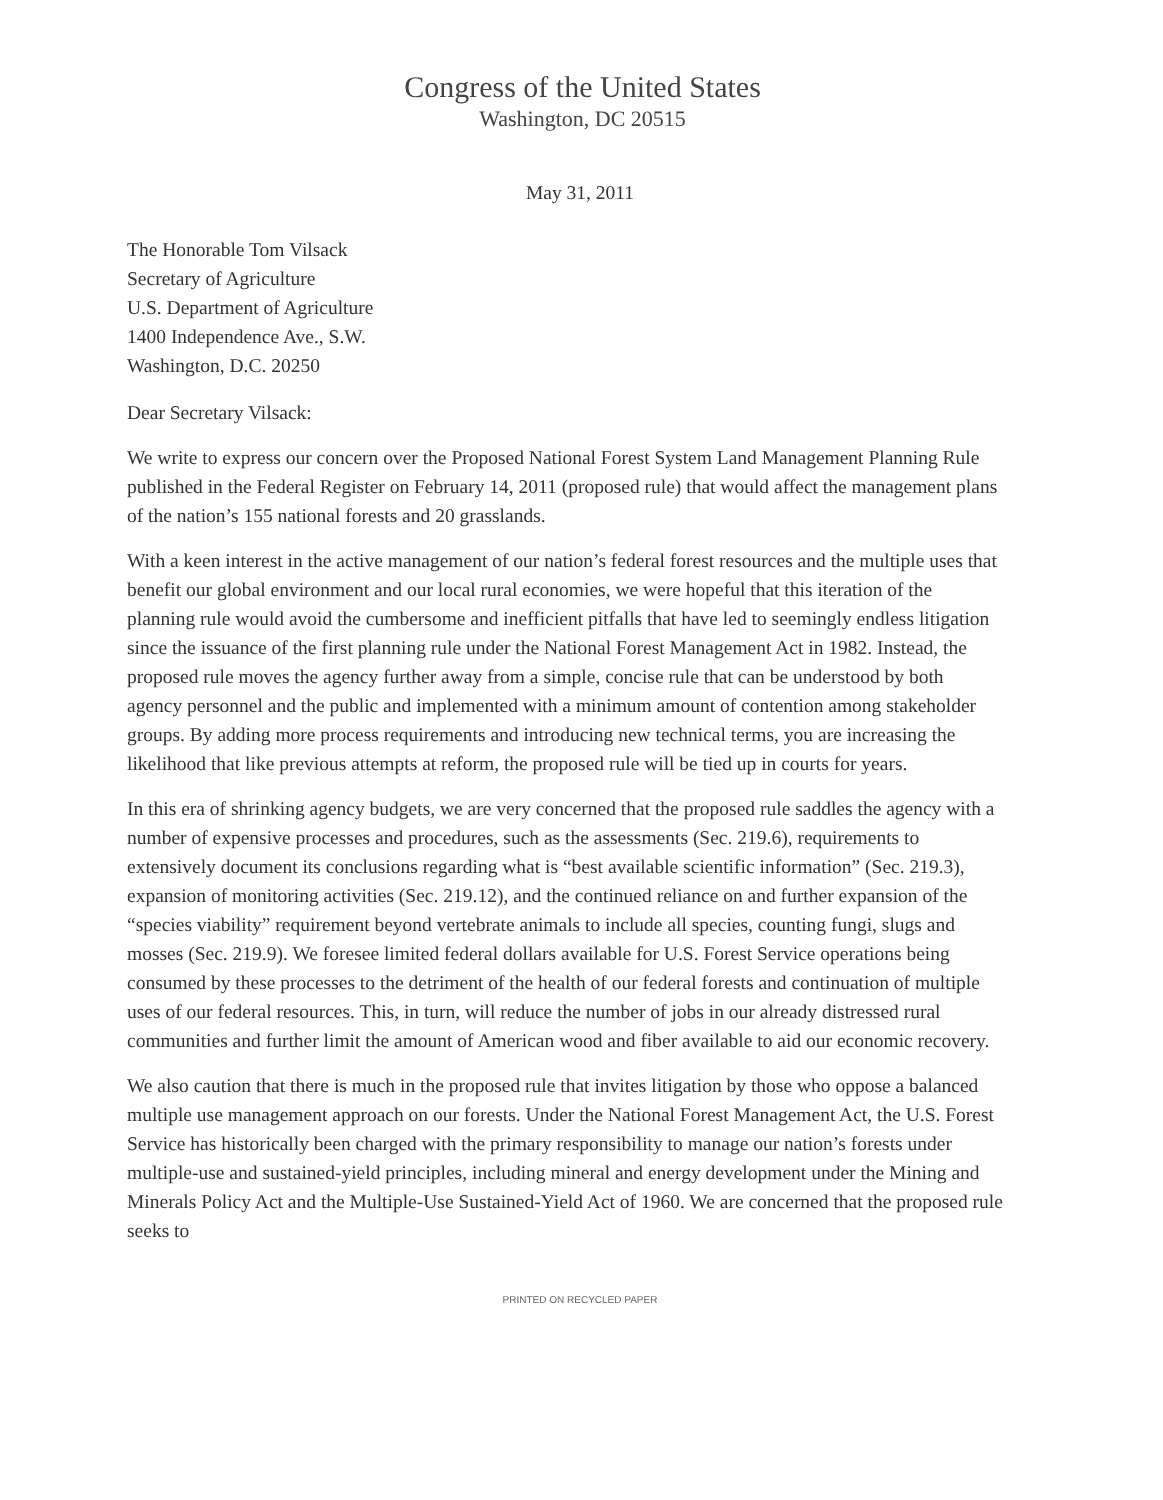Congress of the United States
Washington, DC 20515
May 31, 2011
The Honorable Tom Vilsack
Secretary of Agriculture
U.S. Department of Agriculture
1400 Independence Ave., S.W.
Washington, D.C. 20250
Dear Secretary Vilsack:
We write to express our concern over the Proposed National Forest System Land Management Planning Rule published in the Federal Register on February 14, 2011 (proposed rule) that would affect the management plans of the nation’s 155 national forests and 20 grasslands.
With a keen interest in the active management of our nation’s federal forest resources and the multiple uses that benefit our global environment and our local rural economies, we were hopeful that this iteration of the planning rule would avoid the cumbersome and inefficient pitfalls that have led to seemingly endless litigation since the issuance of the first planning rule under the National Forest Management Act in 1982. Instead, the proposed rule moves the agency further away from a simple, concise rule that can be understood by both agency personnel and the public and implemented with a minimum amount of contention among stakeholder groups. By adding more process requirements and introducing new technical terms, you are increasing the likelihood that like previous attempts at reform, the proposed rule will be tied up in courts for years.
In this era of shrinking agency budgets, we are very concerned that the proposed rule saddles the agency with a number of expensive processes and procedures, such as the assessments (Sec. 219.6), requirements to extensively document its conclusions regarding what is “best available scientific information” (Sec. 219.3), expansion of monitoring activities (Sec. 219.12), and the continued reliance on and further expansion of the “species viability” requirement beyond vertebrate animals to include all species, counting fungi, slugs and mosses (Sec. 219.9). We foresee limited federal dollars available for U.S. Forest Service operations being consumed by these processes to the detriment of the health of our federal forests and continuation of multiple uses of our federal resources. This, in turn, will reduce the number of jobs in our already distressed rural communities and further limit the amount of American wood and fiber available to aid our economic recovery.
We also caution that there is much in the proposed rule that invites litigation by those who oppose a balanced multiple use management approach on our forests. Under the National Forest Management Act, the U.S. Forest Service has historically been charged with the primary responsibility to manage our nation’s forests under multiple-use and sustained-yield principles, including mineral and energy development under the Mining and Minerals Policy Act and the Multiple-Use Sustained-Yield Act of 1960. We are concerned that the proposed rule seeks to
PRINTED ON RECYCLED PAPER